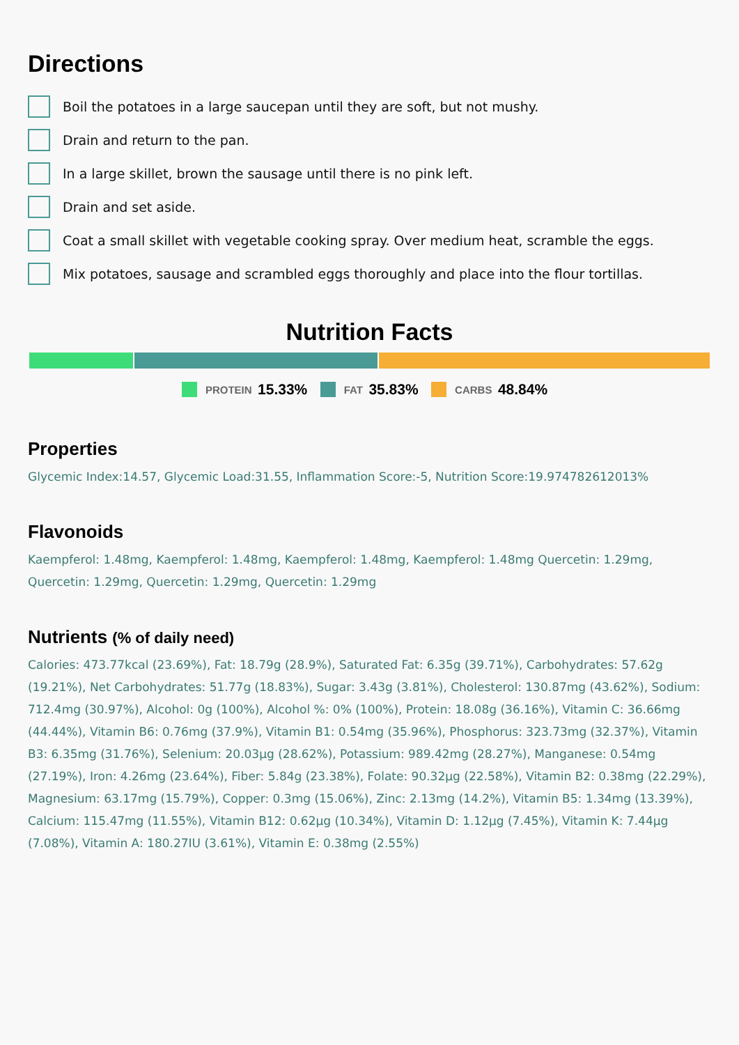Directions
Boil the potatoes in a large saucepan until they are soft, but not mushy.
Drain and return to the pan.
In a large skillet, brown the sausage until there is no pink left.
Drain and set aside.
Coat a small skillet with vegetable cooking spray. Over medium heat, scramble the eggs.
Mix potatoes, sausage and scrambled eggs thoroughly and place into the flour tortillas.
Nutrition Facts
PROTEIN 15.33% FAT 35.83% CARBS 48.84%
Properties
Glycemic Index:14.57, Glycemic Load:31.55, Inflammation Score:-5, Nutrition Score:19.974782612013%
Flavonoids
Kaempferol: 1.48mg, Kaempferol: 1.48mg, Kaempferol: 1.48mg, Kaempferol: 1.48mg Quercetin: 1.29mg, Quercetin: 1.29mg, Quercetin: 1.29mg, Quercetin: 1.29mg
Nutrients (% of daily need)
Calories: 473.77kcal (23.69%), Fat: 18.79g (28.9%), Saturated Fat: 6.35g (39.71%), Carbohydrates: 57.62g (19.21%), Net Carbohydrates: 51.77g (18.83%), Sugar: 3.43g (3.81%), Cholesterol: 130.87mg (43.62%), Sodium: 712.4mg (30.97%), Alcohol: 0g (100%), Alcohol %: 0% (100%), Protein: 18.08g (36.16%), Vitamin C: 36.66mg (44.44%), Vitamin B6: 0.76mg (37.9%), Vitamin B1: 0.54mg (35.96%), Phosphorus: 323.73mg (32.37%), Vitamin B3: 6.35mg (31.76%), Selenium: 20.03µg (28.62%), Potassium: 989.42mg (28.27%), Manganese: 0.54mg (27.19%), Iron: 4.26mg (23.64%), Fiber: 5.84g (23.38%), Folate: 90.32µg (22.58%), Vitamin B2: 0.38mg (22.29%), Magnesium: 63.17mg (15.79%), Copper: 0.3mg (15.06%), Zinc: 2.13mg (14.2%), Vitamin B5: 1.34mg (13.39%), Calcium: 115.47mg (11.55%), Vitamin B12: 0.62µg (10.34%), Vitamin D: 1.12µg (7.45%), Vitamin K: 7.44µg (7.08%), Vitamin A: 180.27IU (3.61%), Vitamin E: 0.38mg (2.55%)